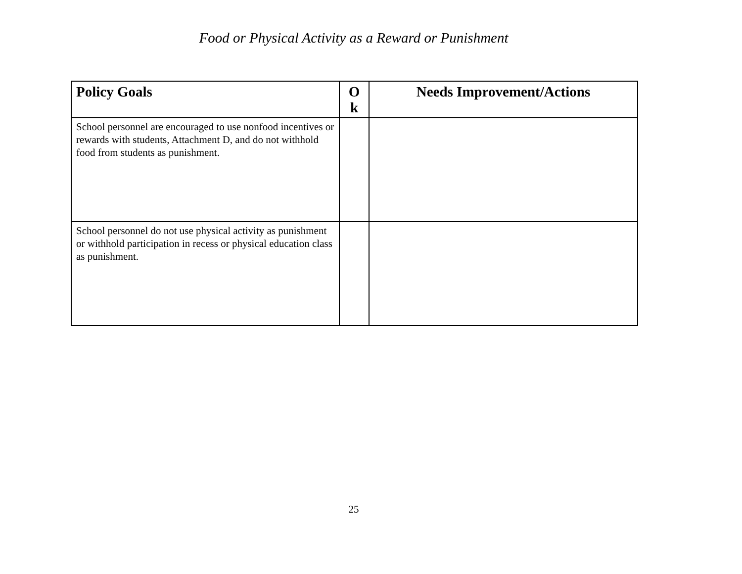Food or Physical Activity as a Reward or Punishment
| Policy Goals | O k | Needs Improvement/Actions |
| --- | --- | --- |
| School personnel are encouraged to use nonfood incentives or rewards with students, Attachment D, and do not withhold food from students as punishment. | | |
| School personnel do not use physical activity as punishment or withhold participation in recess or physical education class as punishment. | | |
25